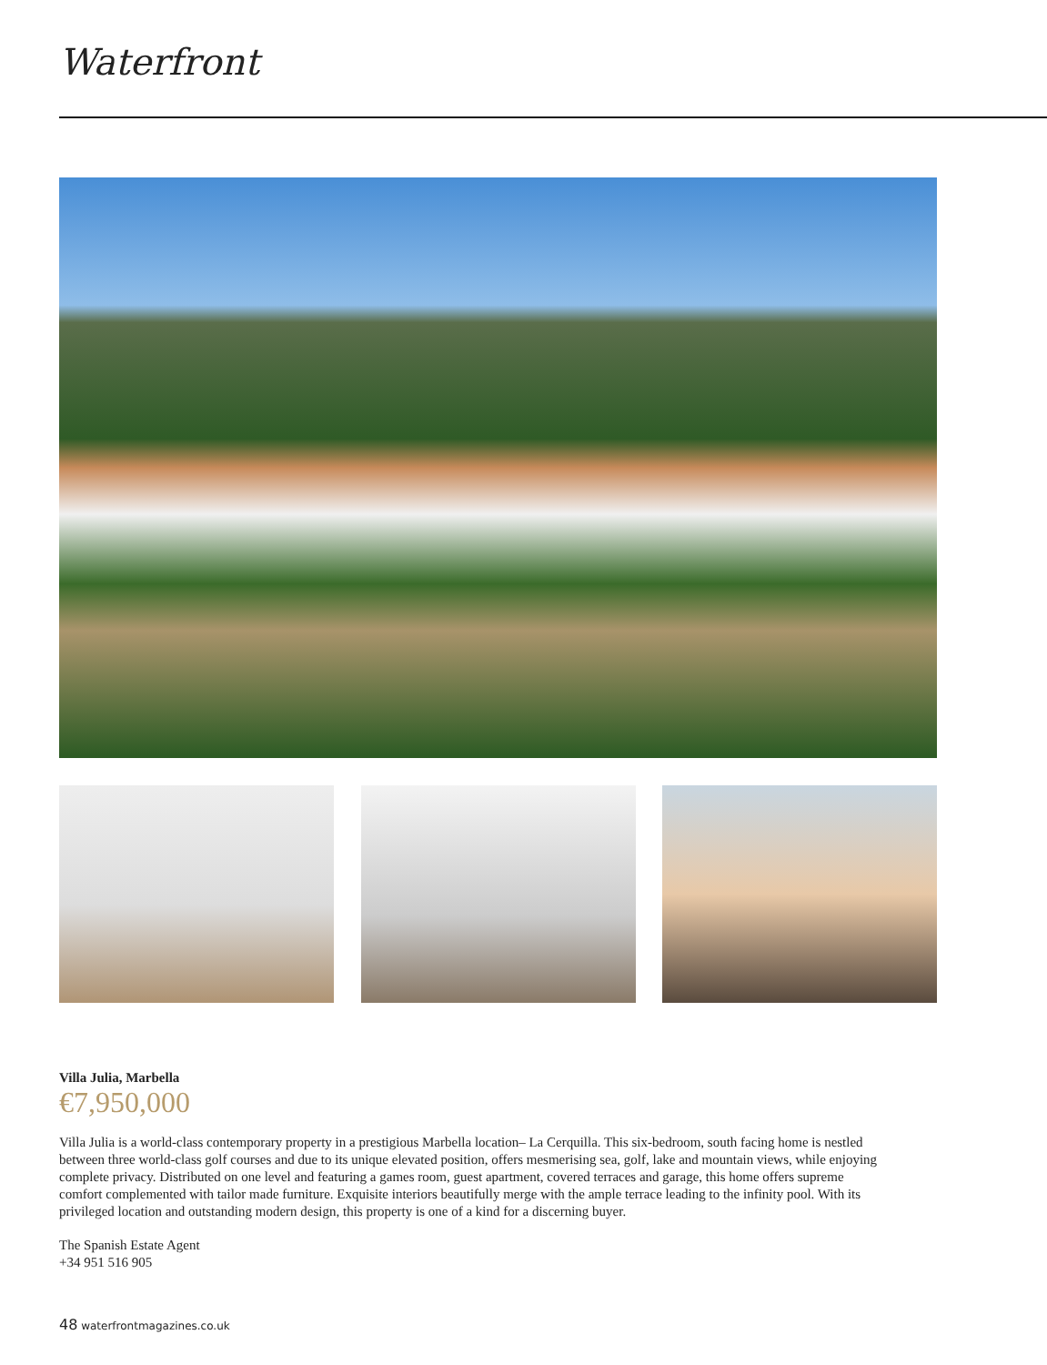Waterfront
Villa Julia, Marbella
€7,950,000
Villa Julia is a world-class contemporary property in a prestigious Marbella location– La Cerquilla. This six-bedroom, south facing home is nestled between three world-class golf courses and due to its unique elevated position, offers mesmerising sea, golf, lake and mountain views, while enjoying complete privacy. Distributed on one level and featuring a games room, guest apartment, covered terraces and garage, this home offers supreme comfort complemented with tailor made furniture. Exquisite interiors beautifully merge with the ample terrace leading to the infinity pool. With its privileged location and outstanding modern design, this property is one of a kind for a discerning buyer.
The Spanish Estate Agent
+34 951 516 905
48 waterfrontmagazines.co.uk